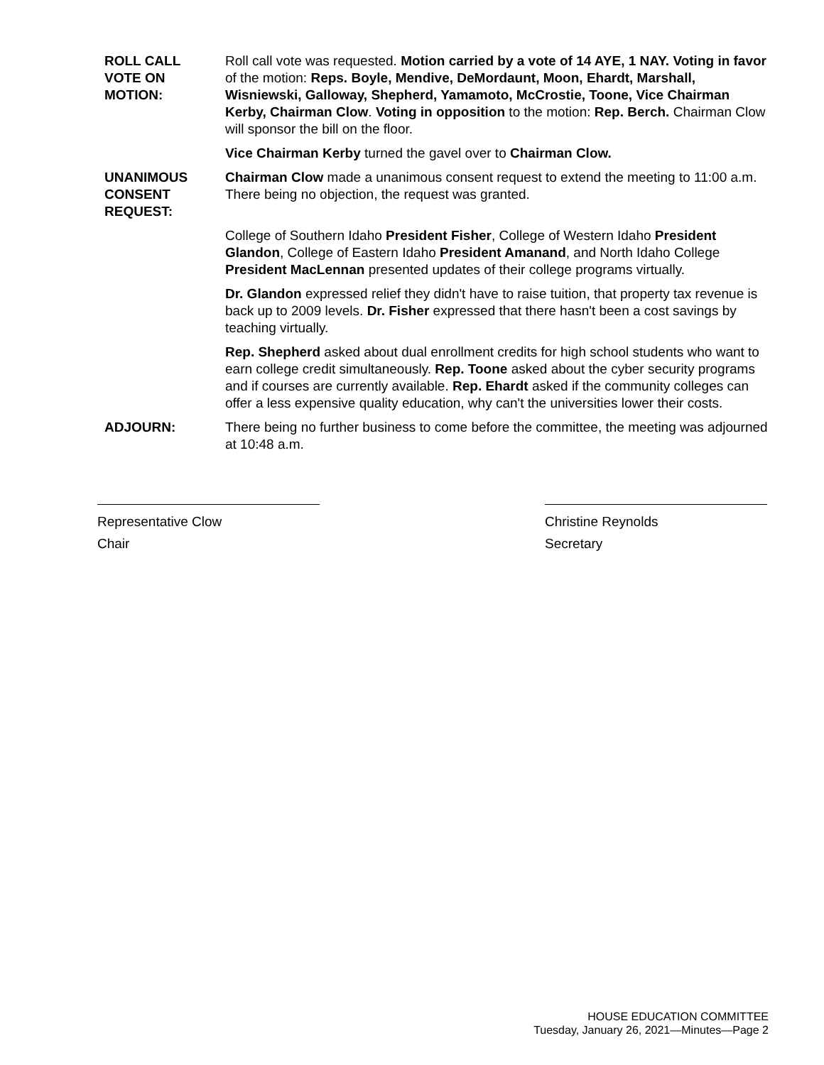ROLL CALL
VOTE ON
MOTION:
Roll call vote was requested. Motion carried by a vote of 14 AYE, 1 NAY. Voting in favor of the motion: Reps. Boyle, Mendive, DeMordaunt, Moon, Ehardt, Marshall, Wisniewski, Galloway, Shepherd, Yamamoto, McCrostie, Toone, Vice Chairman Kerby, Chairman Clow. Voting in opposition to the motion: Rep. Berch. Chairman Clow will sponsor the bill on the floor.
Vice Chairman Kerby turned the gavel over to Chairman Clow.
UNANIMOUS
CONSENT
REQUEST:
Chairman Clow made a unanimous consent request to extend the meeting to 11:00 a.m. There being no objection, the request was granted.
College of Southern Idaho President Fisher, College of Western Idaho President Glandon, College of Eastern Idaho President Amanand, and North Idaho College President MacLennan presented updates of their college programs virtually.
Dr. Glandon expressed relief they didn't have to raise tuition, that property tax revenue is back up to 2009 levels. Dr. Fisher expressed that there hasn't been a cost savings by teaching virtually.
Rep. Shepherd asked about dual enrollment credits for high school students who want to earn college credit simultaneously. Rep. Toone asked about the cyber security programs and if courses are currently available. Rep. Ehardt asked if the community colleges can offer a less expensive quality education, why can't the universities lower their costs.
ADJOURN: There being no further business to come before the committee, the meeting was adjourned at 10:48 a.m.
Representative Clow
Chair
Christine Reynolds
Secretary
HOUSE EDUCATION COMMITTEE
Tuesday, January 26, 2021—Minutes—Page 2